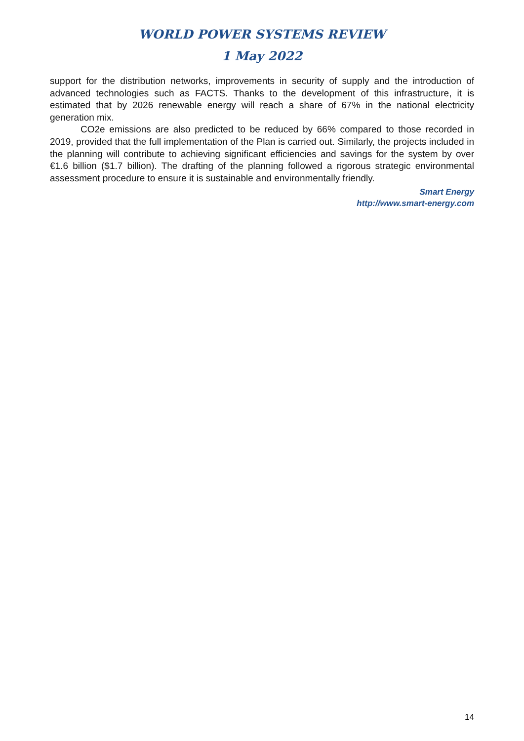WORLD POWER SYSTEMS REVIEW
1 May 2022
support for the distribution networks, improvements in security of supply and the introduction of advanced technologies such as FACTS. Thanks to the development of this infrastructure, it is estimated that by 2026 renewable energy will reach a share of 67% in the national electricity generation mix.
CO2e emissions are also predicted to be reduced by 66% compared to those recorded in 2019, provided that the full implementation of the Plan is carried out. Similarly, the projects included in the planning will contribute to achieving significant efficiencies and savings for the system by over €1.6 billion ($1.7 billion). The drafting of the planning followed a rigorous strategic environmental assessment procedure to ensure it is sustainable and environmentally friendly.
Smart Energy
http://www.smart-energy.com
14